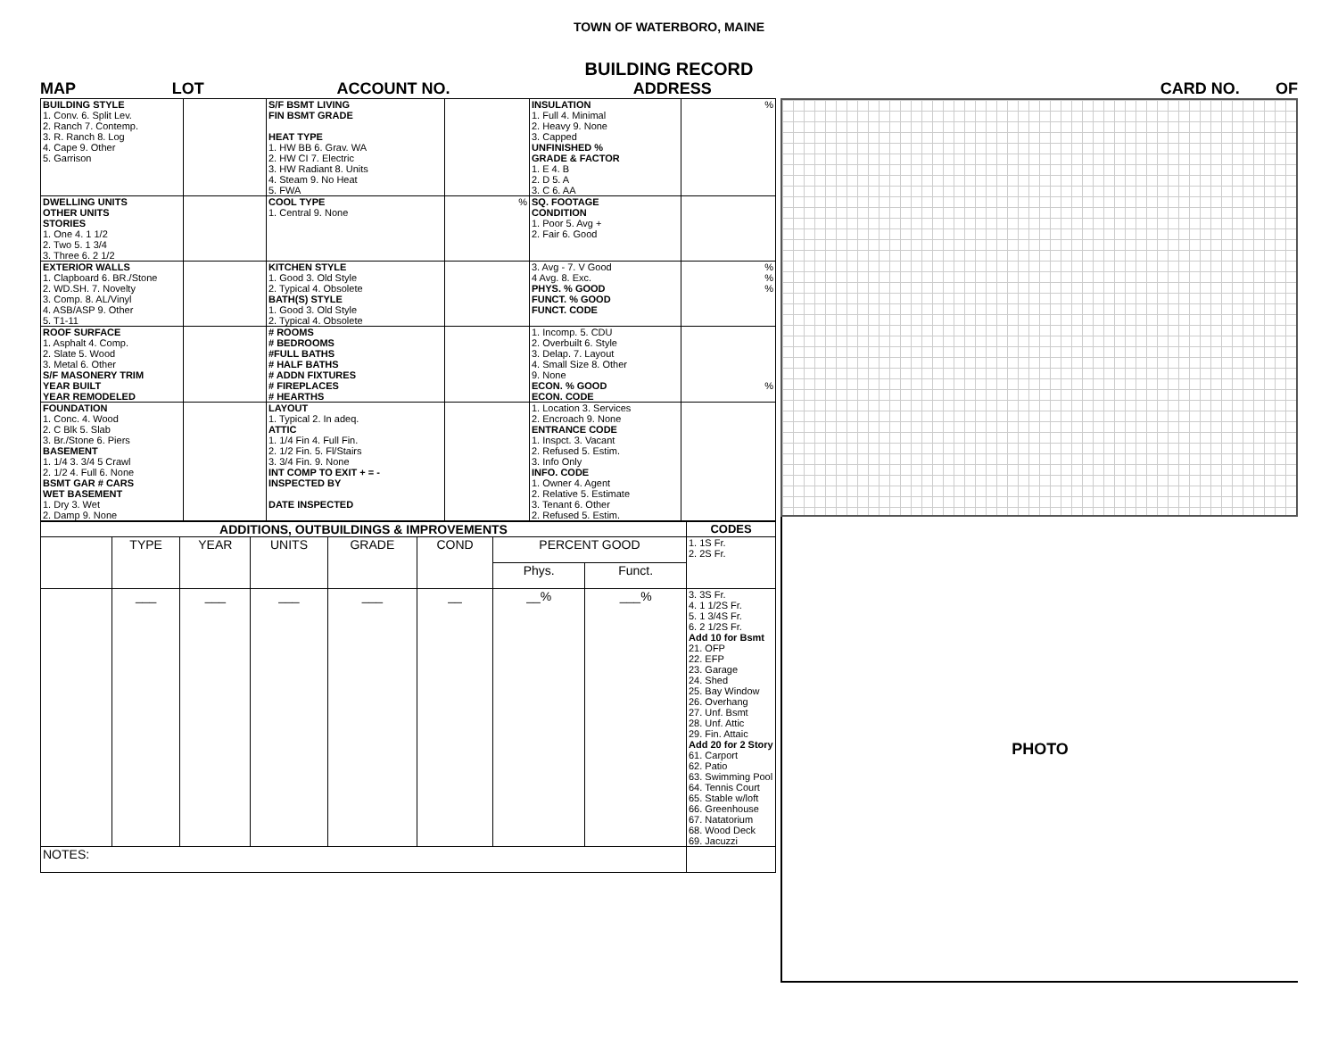TOWN OF WATERBORO, MAINE
BUILDING RECORD
MAP LOT ACCOUNT NO. ADDRESS CARD NO. OF
| BUILDING STYLE 1. Conv. 6. Split Lev. 2. Ranch 7. Contemp. 3. R. Ranch 8. Log 4. Cape 9. Other 5. Garrison | | S/F BSMT LIVING FIN BSMT GRADE HEAT TYPE 1. HW BB 6. Grav. WA 2. HW CI 7. Electric 3. HW Radiant 8. Units 4. Steam 9. No Heat 5. FWA | | INSULATION 1. Full 4. Minimal 2. Heavy 9. None 3. Capped UNFINISHED % GRADE & FACTOR 1. E 4. B 2. D 5. A 3. C 6. AA | % |
| DWELLING UNITS OTHER UNITS STORIES 1. One 4. 1 1/2 2. Two 5. 1 3/4 3. Three 6. 2 1/2 | | COOL TYPE 1. Central 9. None | % | SQ. FOOTAGE CONDITION 1. Poor 5. Avg + 2. Fair 6. Good | |
| EXTERIOR WALLS 1. Clapboard 6. BR./Stone 2. WD.SH. 7. Novelty 3. Comp. 8. AL/Vinyl 4. ASB/ASP 9. Other 5. T1-11 | | KITCHEN STYLE 1. Good 3. Old Style 2. Typical 4. Obsolete BATH(S) STYLE 1. Good 3. Old Style 2. Typical 4. Obsolete | | 3. Avg - 7. V Good 4 Avg. 8. Exc. PHYS. % GOOD FUNCT. % GOOD FUNCT. CODE | % % % |
| ROOF SURFACE 1. Asphalt 4. Comp. 2. Slate 5. Wood 3. Metal 6. Other S/F MASONERY TRIM YEAR BUILT YEAR REMODELED | | # ROOMS # BEDROOMS #FULL BATHS # HALF BATHS # ADDN FIXTURES # FIREPLACES # HEARTHS | | 1. Incomp. 5. CDU 2. Overbuilt 6. Style 3. Delap. 7. Layout 4. Small Size 8. Other 9. None ECON. % GOOD ECON. CODE | % |
| FOUNDATION 1. Conc. 4. Wood 2. C Blk 5. Slab 3. Br./Stone 6. Piers BASEMENT 1. 1/4 3. 3/4 5 Crawl 2. 1/2 4. Full 6. None BSMT GAR # CARS WET BASEMENT 1. Dry 3. Wet 2. Damp 9. None | | LAYOUT 1. Typical 2. In adeq. ATTIC 1. 1/4 Fin 4. Full Fin. 2. 1/2 Fin. 5. Fl/Stairs 3. 3/4 Fin. 9. None INT COMP TO EXIT + = - INSPECTED BY DATE INSPECTED | | 1. Location 3. Services 2. Encroach 9. None ENTRANCE CODE 1. Inspct. 3. Vacant 2. Refused 5. Estim. 3. Info Only INFO. CODE 1. Owner 4. Agent 2. Relative 5. Estimate 3. Tenant 6. Other 2. Refused 5. Estim. | |
| ADDITIONS, OUTBUILDINGS & IMPROVEMENTS | | | | | | | | CODES |
| --- | --- | --- | --- | --- | --- | --- | --- | --- |
| | TYPE | YEAR | UNITS | GRADE | COND | PERCENT GOOD | | 1. 1S Fr. 2. 2S Fr. |
| | | | | | | Phys. | Funct. | |
| | ___ | ___ | ___ | ___ | __ | __% | ___% | 3. 3S Fr. 4. 1 1/2S Fr. 5. 1 3/4S Fr. 6. 2 1/2S Fr. Add 10 for Bsmt 21. OFP 22. EFP 23. Garage 24. Shed 25. Bay Window 26. Overhang 27. Unf. Bsmt 28. Unf. Attic 29. Fin. Attaic Add 20 for 2 Story 61. Carport 62. Patio 63. Swimming Pool 64. Tennis Court 65. Stable w/loft 66. Greenhouse 67. Natatorium 68. Wood Deck 69. Jacuzzi |
| NOTES: | | | | | | | | |
PHOTO